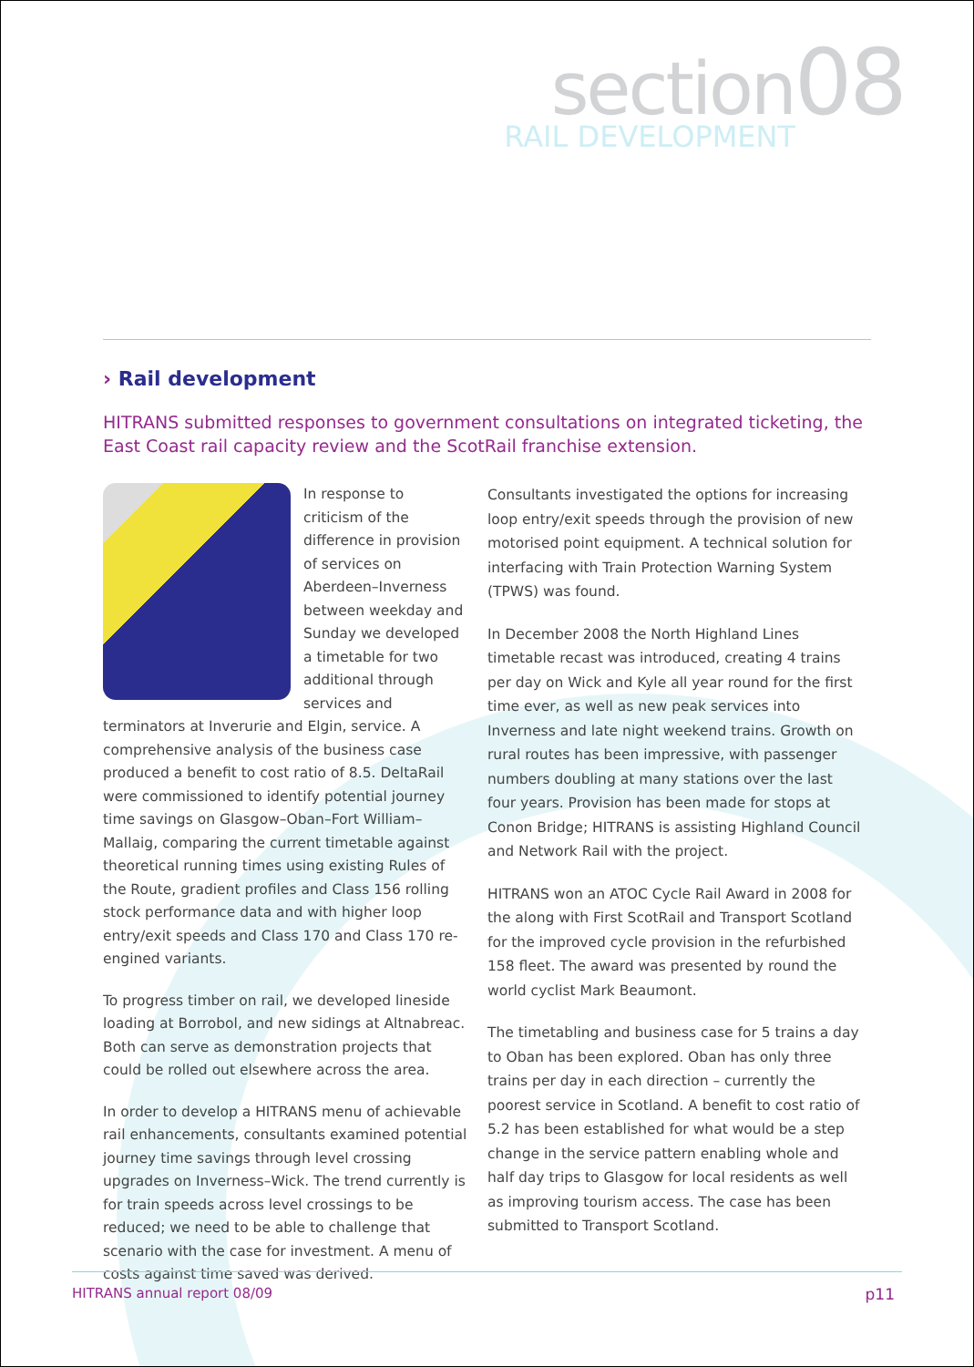section08
RAIL DEVELOPMENT
› Rail development
HITRANS submitted responses to government consultations on integrated ticketing, the East Coast rail capacity review and the ScotRail franchise extension.
In response to criticism of the difference in provision of services on Aberdeen–Inverness between weekday and Sunday we developed a timetable for two additional through services and terminators at Inverurie and Elgin, service. A comprehensive analysis of the business case produced a benefit to cost ratio of 8.5. DeltaRail were commissioned to identify potential journey time savings on Glasgow–Oban–Fort William–Mallaig, comparing the current timetable against theoretical running times using existing Rules of the Route, gradient profiles and Class 156 rolling stock performance data and with higher loop entry/exit speeds and Class 170 and Class 170 re-engined variants.
To progress timber on rail, we developed lineside loading at Borrobol, and new sidings at Altnabreac. Both can serve as demonstration projects that could be rolled out elsewhere across the area.
In order to develop a HITRANS menu of achievable rail enhancements, consultants examined potential journey time savings through level crossing upgrades on Inverness–Wick. The trend currently is for train speeds across level crossings to be reduced; we need to be able to challenge that scenario with the case for investment. A menu of costs against time saved was derived.
Consultants investigated the options for increasing loop entry/exit speeds through the provision of new motorised point equipment. A technical solution for interfacing with Train Protection Warning System (TPWS) was found.
In December 2008 the North Highland Lines timetable recast was introduced, creating 4 trains per day on Wick and Kyle all year round for the first time ever, as well as new peak services into Inverness and late night weekend trains. Growth on rural routes has been impressive, with passenger numbers doubling at many stations over the last four years. Provision has been made for stops at Conon Bridge; HITRANS is assisting Highland Council and Network Rail with the project.
HITRANS won an ATOC Cycle Rail Award in 2008 for the along with First ScotRail and Transport Scotland for the improved cycle provision in the refurbished 158 fleet. The award was presented by round the world cyclist Mark Beaumont.
The timetabling and business case for 5 trains a day to Oban has been explored. Oban has only three trains per day in each direction – currently the poorest service in Scotland. A benefit to cost ratio of 5.2 has been established for what would be a step change in the service pattern enabling whole and half day trips to Glasgow for local residents as well as improving tourism access. The case has been submitted to Transport Scotland.
HITRANS annual report 08/09 p11